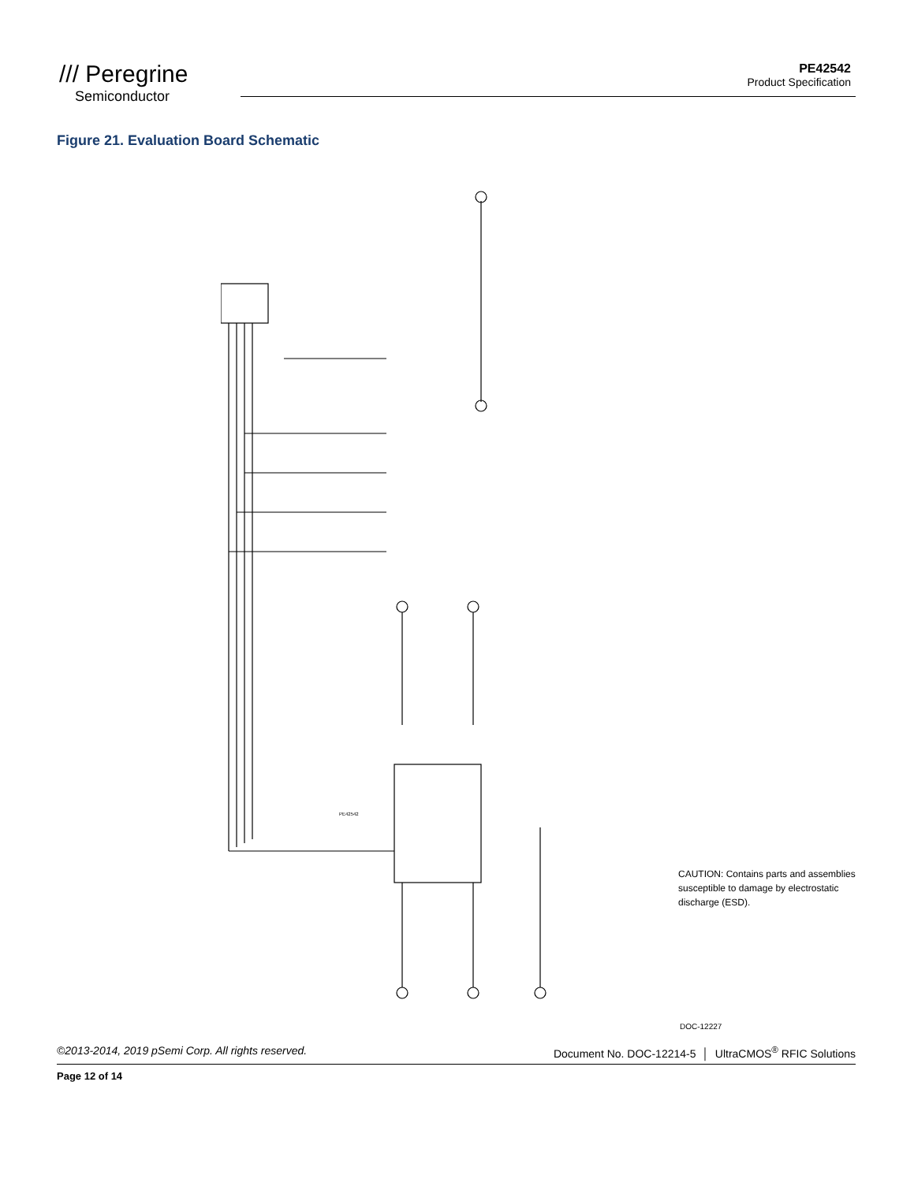/// Peregrine
Semiconductor
PE42542
Product Specification
Figure 21. Evaluation Board Schematic
PE42542
CAUTION: Contains parts and assemblies susceptible to damage by electrostatic discharge (ESD).
DOC-12227
©2013-2014, 2019 pSemi Corp. All rights reserved. Document No. DOC-12214-5 │ UltraCMOS<sup>®</sup> RFIC Solutions
Page 12 of 14